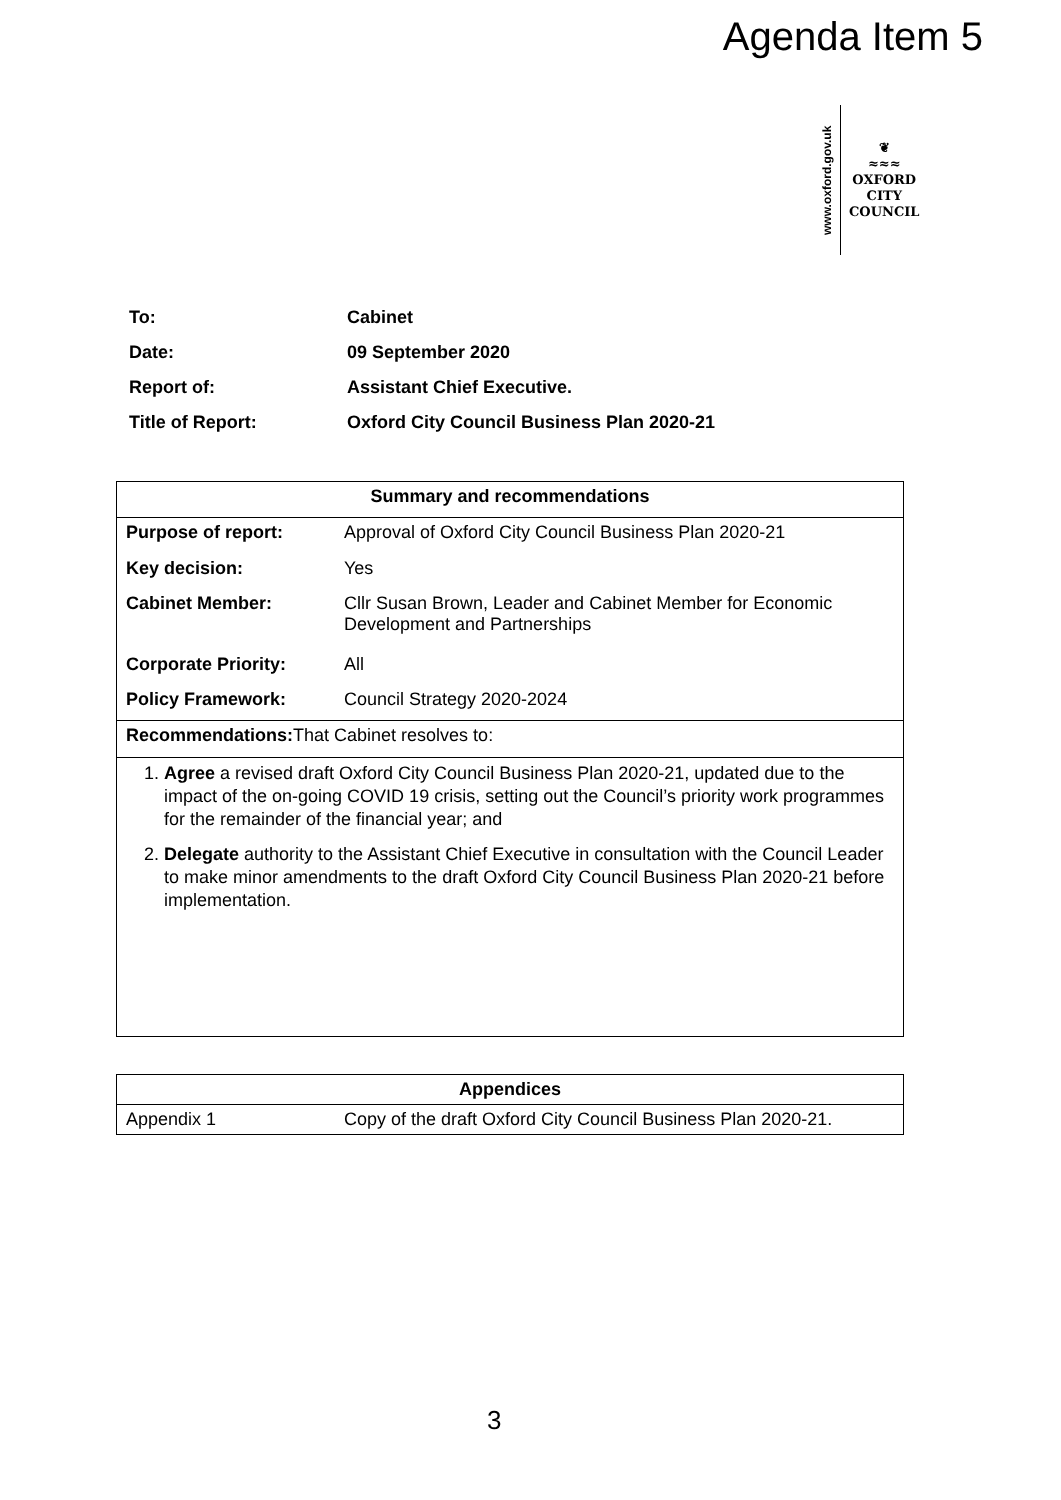Agenda Item 5
www.oxford.gov.uk
❦
≈≈≈
OXFORD
CITY
COUNCIL
| To: | Cabinet |
| Date: | 09 September 2020 |
| Report of: | Assistant Chief Executive. |
| Title of Report: | Oxford City Council Business Plan 2020-21 |
| Summary and recommendations | |
| --- | --- |
| Purpose of report: | Approval of Oxford City Council Business Plan 2020-21 |
| Key decision: | Yes |
| Cabinet Member: | Cllr Susan Brown, Leader and Cabinet Member for Economic Development and Partnerships |
| Corporate Priority: | All |
| Policy Framework: | Council Strategy 2020-2024 |
| Recommendations: That Cabinet resolves to: | |
| 1. Agree a revised draft Oxford City Council Business Plan 2020-21, updated due to the impact of the on-going COVID 19 crisis, setting out the Council’s priority work programmes for the remainder of the financial year; and 2. Delegate authority to the Assistant Chief Executive in consultation with the Council Leader to make minor amendments to the draft Oxford City Council Business Plan 2020-21 before implementation. | |
| Appendices | |
| --- | --- |
| Appendix 1 | Copy of the draft Oxford City Council Business Plan 2020-21. |
3